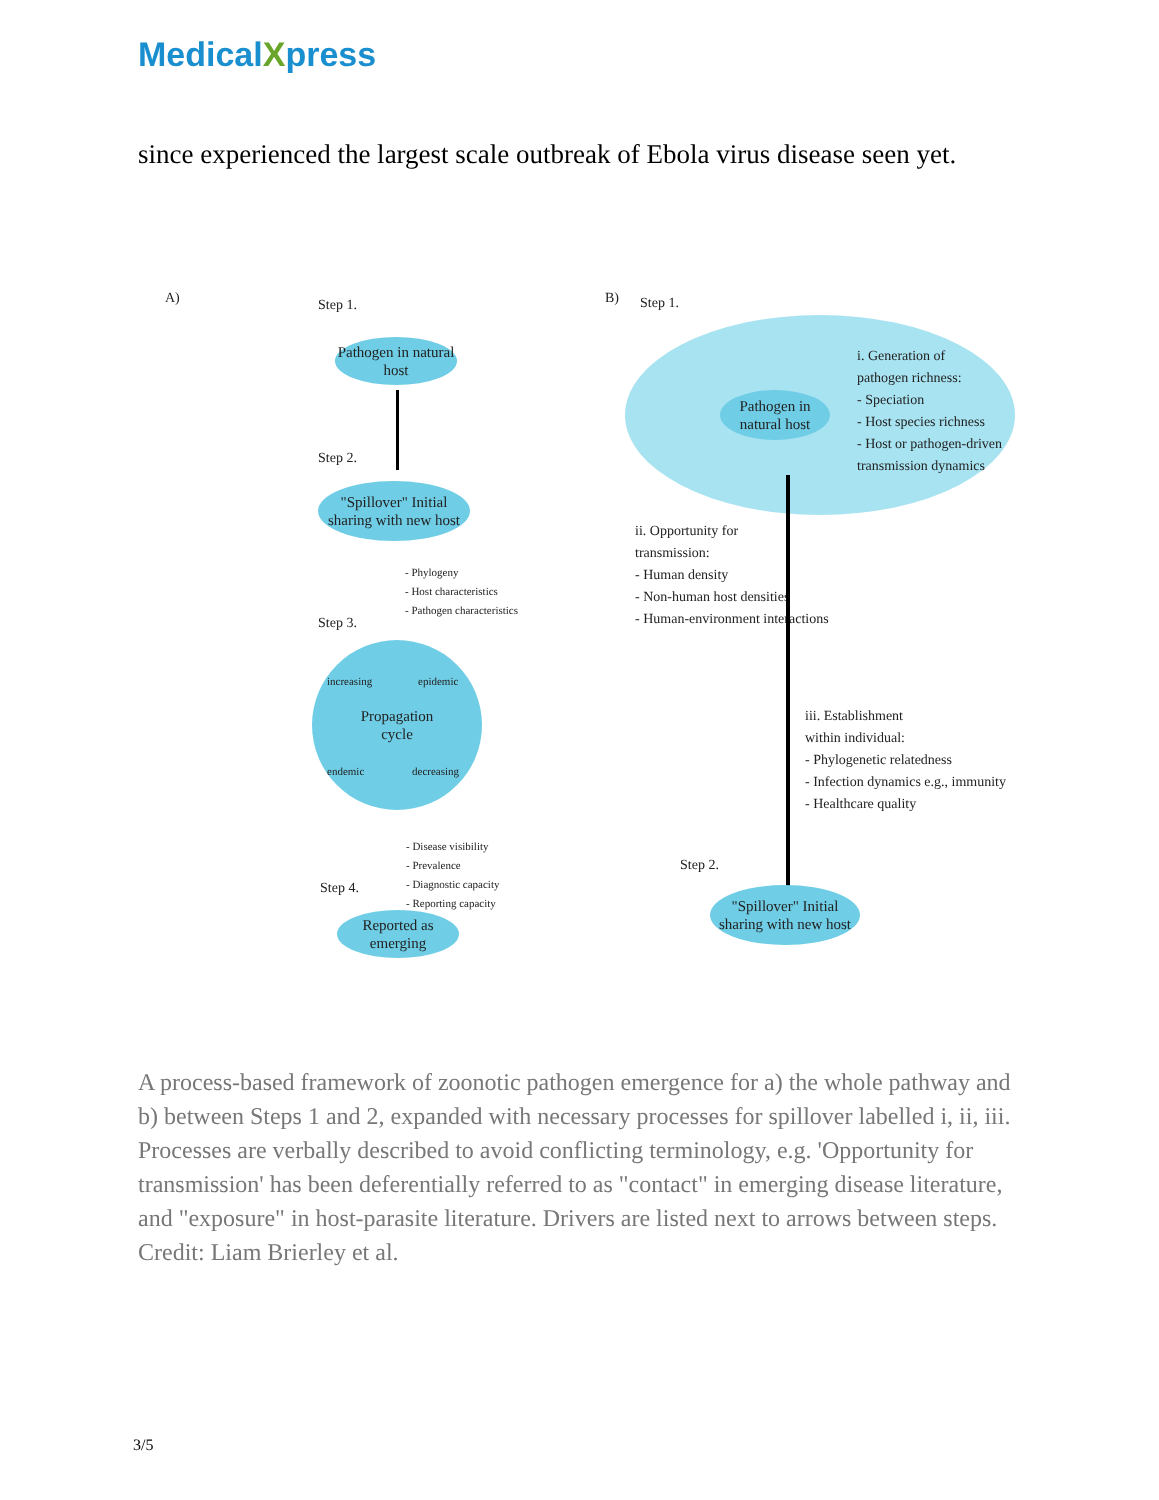MedicalXpress
since experienced the largest scale outbreak of Ebola virus disease seen yet.
A) Step 1.
Pathogen in natural host
Step 2.
"Spillover" Initial sharing with new host
- Phylogeny
- Host characteristics
- Pathogen characteristics
Step 3.
Propagation
cycle
increasing epidemic
endemic decreasing
- Disease visibility
- Prevalence
- Diagnostic capacity
- Reporting capacity
Step 4.
Reported as emerging
B) Step 1.
Pathogen in natural host
i. Generation of
pathogen richness:
- Speciation
- Host species richness
- Host or pathogen-driven
transmission dynamics
ii. Opportunity for
transmission:
- Human density
- Non-human host densities
- Human-environment interactions
iii. Establishment
within individual:
- Phylogenetic relatedness
- Infection dynamics e.g., immunity
- Healthcare quality
Step 2.
"Spillover" Initial sharing with new host
A process-based framework of zoonotic pathogen emergence for a) the whole pathway and b) between Steps 1 and 2, expanded with necessary processes for spillover labelled i, ii, iii. Processes are verbally described to avoid conflicting terminology, e.g. 'Opportunity for transmission' has been deferentially referred to as "contact" in emerging disease literature, and "exposure" in host-parasite literature. Drivers are listed next to arrows between steps. Credit: Liam Brierley et al.
3/5